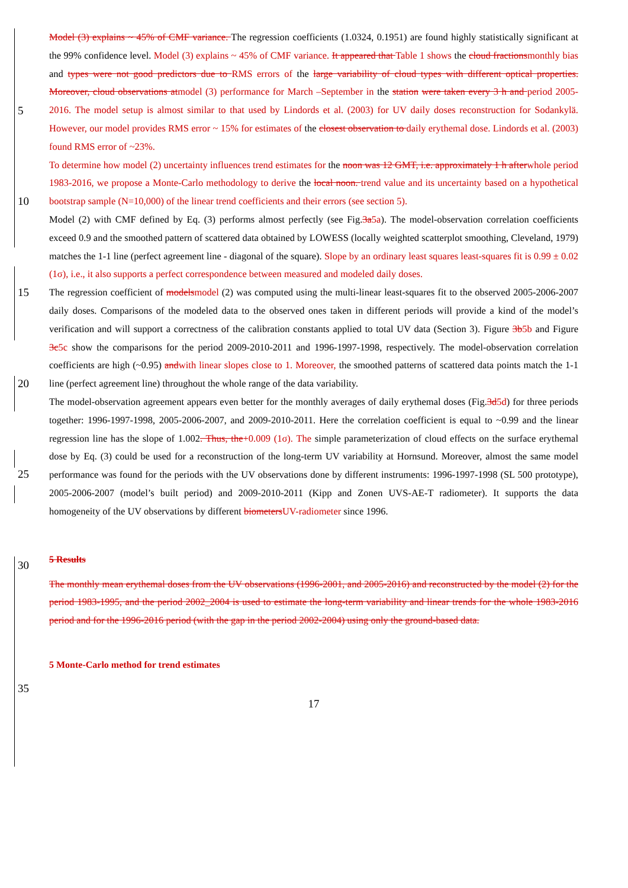Model (3) explains ~ 45% of CMF variance. The regression coefficients (1.0324, 0.1951) are found highly statistically significant at the 99% confidence level. Model (3) explains ~ 45% of CMF variance. It appeared that Table 1 shows the cloud fractionsmonthly bias and types were not good predictors due to RMS errors of the large variability of cloud types with different optical properties. Moreover, cloud observations atmodel (3) performance for March –September in the station
5
were taken every 3 h and period 2005-2016. The model setup is almost similar to that used by Lindords et al. (2003) for UV daily doses reconstruction for Sodankylä. However, our model provides RMS error ~ 15% for estimates of the closest observation to daily erythemal dose. Lindords et al. (2003) found RMS error of ~23%.
To determine how model (2) uncertainty influences trend estimates for the noon was 12 GMT, i.e. approximately 1 h afterwhole period 1983-2016, we propose a Monte-Carlo methodology to derive the local noon. trend value and its
10
uncertainty based on a hypothetical bootstrap sample (N=10,000) of the linear trend coefficients and their errors (see section 5).
Model (2) with CMF defined by Eq. (3) performs almost perfectly (see Fig.3a5a). The model-observation correlation coefficients exceed 0.9 and the smoothed pattern of scattered data obtained by LOWESS (locally weighted scatterplot smoothing, Cleveland, 1979) matches the 1-1 line (perfect agreement line - diagonal of the square). Slope by an ordinary
15
least squares least-squares fit is 0.99 ± 0.02 (1σ), i.e., it also supports a perfect correspondence between measured and modeled daily doses.
The regression coefficient of modelsmodel (2) was computed using the multi-linear least-squares fit to the observed 2005-2006-2007 daily doses. Comparisons of the modeled data to the observed ones taken in different periods will provide a kind of the model’s verification and will support a correctness of the calibration constants applied to total UV data (Section 3).
20
Figure 3b5b and Figure 3c5c show the comparisons for the period 2009-2010-2011 and 1996-1997-1998, respectively. The model-observation correlation coefficients are high (~0.95) andwith linear slopes close to 1. Moreover, the smoothed patterns of scattered data points match the 1-1 line (perfect agreement line) throughout the whole range of the data variability.
The model-observation agreement appears even better for the monthly averages of daily erythemal doses (Fig.3d5d) for three
25
periods together: 1996-1997-1998, 2005-2006-2007, and 2009-2010-2011. Here the correlation coefficient is equal to ~0.99 and the linear regression line has the slope of 1.002. Thus, the+0.009 (1σ). The simple parameterization of cloud effects on the surface erythemal dose by Eq. (3) could be used for a reconstruction of the long-term UV variability at Hornsund. Moreover, almost the same model performance was found for the periods with the UV observations done by different instruments: 1996-1997-1998 (SL 500 prototype), 2005-2006-2007 (model’s built period) and 2009-2010-2011 (Kipp and
30
Zonen UVS-AE-T radiometer). It supports the data homogeneity of the UV observations by different biometersUV-radiometer since 1996.
5 Results
The monthly mean erythemal doses from the UV observations (1996-2001, and 2005-2016) and reconstructed by the model (2) for the period 1983-1995, and the period 2002_2004 is used to estimate the long-term variability and linear trends for
35
the whole 1983-2016 period and for the 1996-2016 period (with the gap in the period 2002-2004) using only the ground-based data.
5 Monte-Carlo method for trend estimates
17